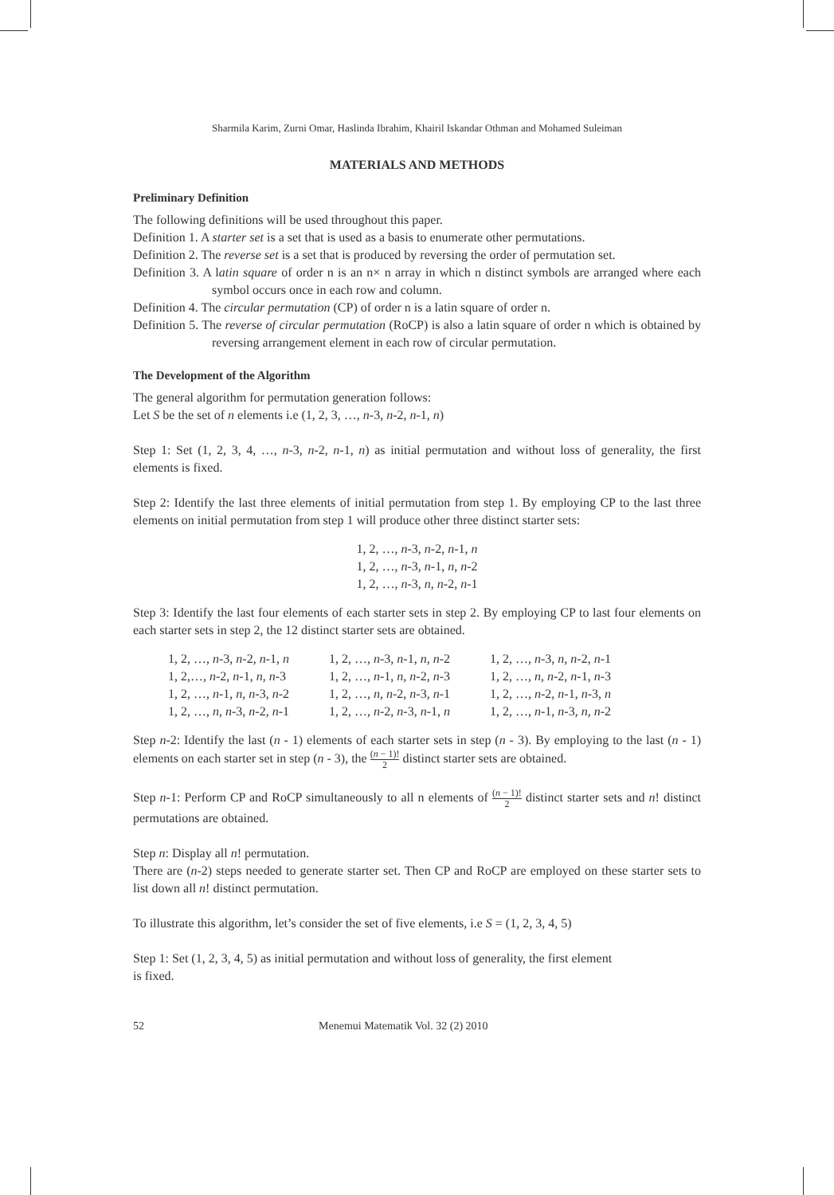Sharmila Karim, Zurni Omar, Haslinda Ibrahim, Khairil Iskandar Othman and Mohamed Suleiman
MATERIALS AND METHODS
Preliminary Definition
The following definitions will be used throughout this paper.
Definition 1. A starter set is a set that is used as a basis to enumerate other permutations.
Definition 2. The reverse set is a set that is produced by reversing the order of permutation set.
Definition 3. A latin square of order n is an n× n array in which n distinct symbols are arranged where each symbol occurs once in each row and column.
Definition 4. The circular permutation (CP) of order n is a latin square of order n.
Definition 5. The reverse of circular permutation (RoCP) is also a latin square of order n which is obtained by reversing arrangement element in each row of circular permutation.
The Development of the Algorithm
The general algorithm for permutation generation follows:
Let S be the set of n elements i.e (1, 2, 3, …, n-3, n-2, n-1, n)
Step 1: Set (1, 2, 3, 4, …, n-3, n-2, n-1, n) as initial permutation and without loss of generality, the first elements is fixed.
Step 2: Identify the last three elements of initial permutation from step 1. By employing CP to the last three elements on initial permutation from step 1 will produce other three distinct starter sets:
1, 2, …, n-3, n-2, n-1, n
1, 2, …, n-3, n-1, n, n-2
1, 2, …, n-3, n, n-2, n-1
Step 3: Identify the last four elements of each starter sets in step 2. By employing CP to last four elements on each starter sets in step 2, the 12 distinct starter sets are obtained.
| 1, 2, …, n -3, n -2, n -1, n | 1, 2, …, n -3, n -1, n, n -2 | 1, 2, …, n -3, n, n -2, n -1 |
| 1, 2,…, n -2, n -1, n , n -3 | 1, 2, …, n -1, n, n -2, n -3 | 1, 2, …, n, n -2, n -1, n -3 |
| 1, 2, …, n -1, n, n -3, n -2 | 1, 2, …, n, n -2, n -3, n -1 | 1, 2, …, n -2, n -1, n -3, n |
| 1, 2, …, n, n -3, n -2, n -1 | 1, 2, …, n -2, n -3, n -1, n | 1, 2, …, n -1, n -3, n, n -2 |
Step n-2: Identify the last (n - 1) elements of each starter sets in step (n - 3). By employing to the last (n - 1) elements on each starter set in step (n - 3), the (n − 1)! 2 distinct starter sets are obtained.
Step n-1: Perform CP and RoCP simultaneously to all n elements of (n − 1)! 2 distinct starter sets and n! distinct permutations are obtained.
Step n: Display all n! permutation.
There are (n-2) steps needed to generate starter set. Then CP and RoCP are employed on these starter sets to list down all n! distinct permutation.
To illustrate this algorithm, let’s consider the set of five elements, i.e S = (1, 2, 3, 4, 5)
Step 1: Set (1, 2, 3, 4, 5) as initial permutation and without loss of generality, the first element
is fixed.
52 Menemui Matematik Vol. 32 (2) 2010